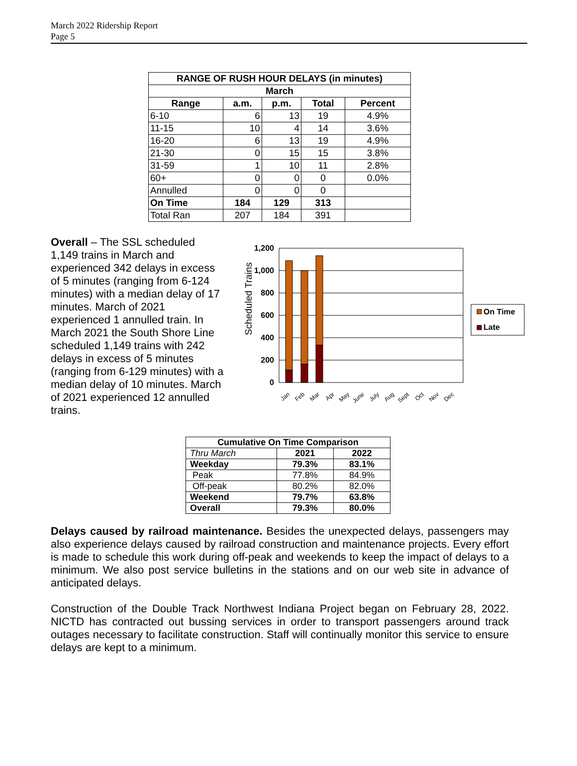March 2022 Ridership Report
Page 5
| RANGE OF RUSH HOUR DELAYS (in minutes) | | | | |
| --- | --- | --- | --- | --- |
| March | | | | |
| Range | a.m. | p.m. | Total | Percent |
| 6-10 | 6 | 13 | 19 | 4.9% |
| 11-15 | 10 | 4 | 14 | 3.6% |
| 16-20 | 6 | 13 | 19 | 4.9% |
| 21-30 | 0 | 15 | 15 | 3.8% |
| 31-59 | 1 | 10 | 11 | 2.8% |
| 60+ | 0 | 0 | 0 | 0.0% |
| Annulled | 0 | 0 | 0 | |
| On Time | 184 | 129 | 313 | |
| Total Ran | 207 | 184 | 391 | |
Overall – The SSL scheduled 1,149 trains in March and experienced 342 delays in excess of 5 minutes (ranging from 6-124 minutes) with a median delay of 17 minutes. March of 2021 experienced 1 annulled train. In March 2021 the South Shore Line scheduled 1,149 trains with 242 delays in excess of 5 minutes (ranging from 6-129 minutes) with a median delay of 10 minutes. March of 2021 experienced 12 annulled trains.
Scheduled Trains
1,200
1,000
800
600
400
200
0
Jan
Feb
Mar
Apr
May
June
July
Aug
Sept
Oct
Nov
Dec
On Time
Late
| Cumulative On Time Comparison | | |
| --- | --- | --- |
| Thru March | 2021 | 2022 |
| Weekday | 79.3% | 83.1% |
| Peak | 77.8% | 84.9% |
| Off-peak | 80.2% | 82.0% |
| Weekend | 79.7% | 63.8% |
| Overall | 79.3% | 80.0% |
Delays caused by railroad maintenance. Besides the unexpected delays, passengers may also experience delays caused by railroad construction and maintenance projects. Every effort is made to schedule this work during off-peak and weekends to keep the impact of delays to a minimum. We also post service bulletins in the stations and on our web site in advance of anticipated delays.
Construction of the Double Track Northwest Indiana Project began on February 28, 2022. NICTD has contracted out bussing services in order to transport passengers around track outages necessary to facilitate construction. Staff will continually monitor this service to ensure delays are kept to a minimum.